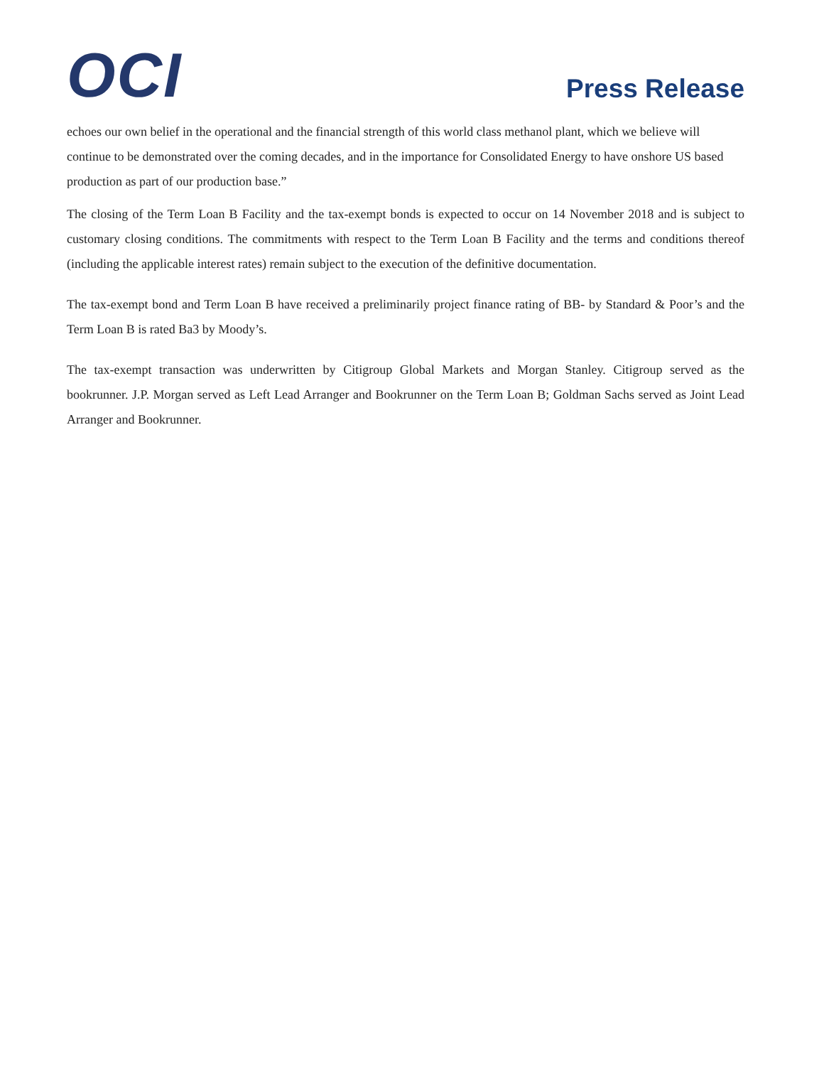OCI
Press Release
echoes our own belief in the operational and the financial strength of this world class methanol plant, which we believe will continue to be demonstrated over the coming decades, and in the importance for Consolidated Energy to have onshore US based production as part of our production base.”
The closing of the Term Loan B Facility and the tax-exempt bonds is expected to occur on 14 November 2018 and is subject to customary closing conditions. The commitments with respect to the Term Loan B Facility and the terms and conditions thereof (including the applicable interest rates) remain subject to the execution of the definitive documentation.
The tax-exempt bond and Term Loan B have received a preliminarily project finance rating of BB- by Standard & Poor’s and the Term Loan B is rated Ba3 by Moody’s.
The tax-exempt transaction was underwritten by Citigroup Global Markets and Morgan Stanley. Citigroup served as the bookrunner. J.P. Morgan served as Left Lead Arranger and Bookrunner on the Term Loan B; Goldman Sachs served as Joint Lead Arranger and Bookrunner.